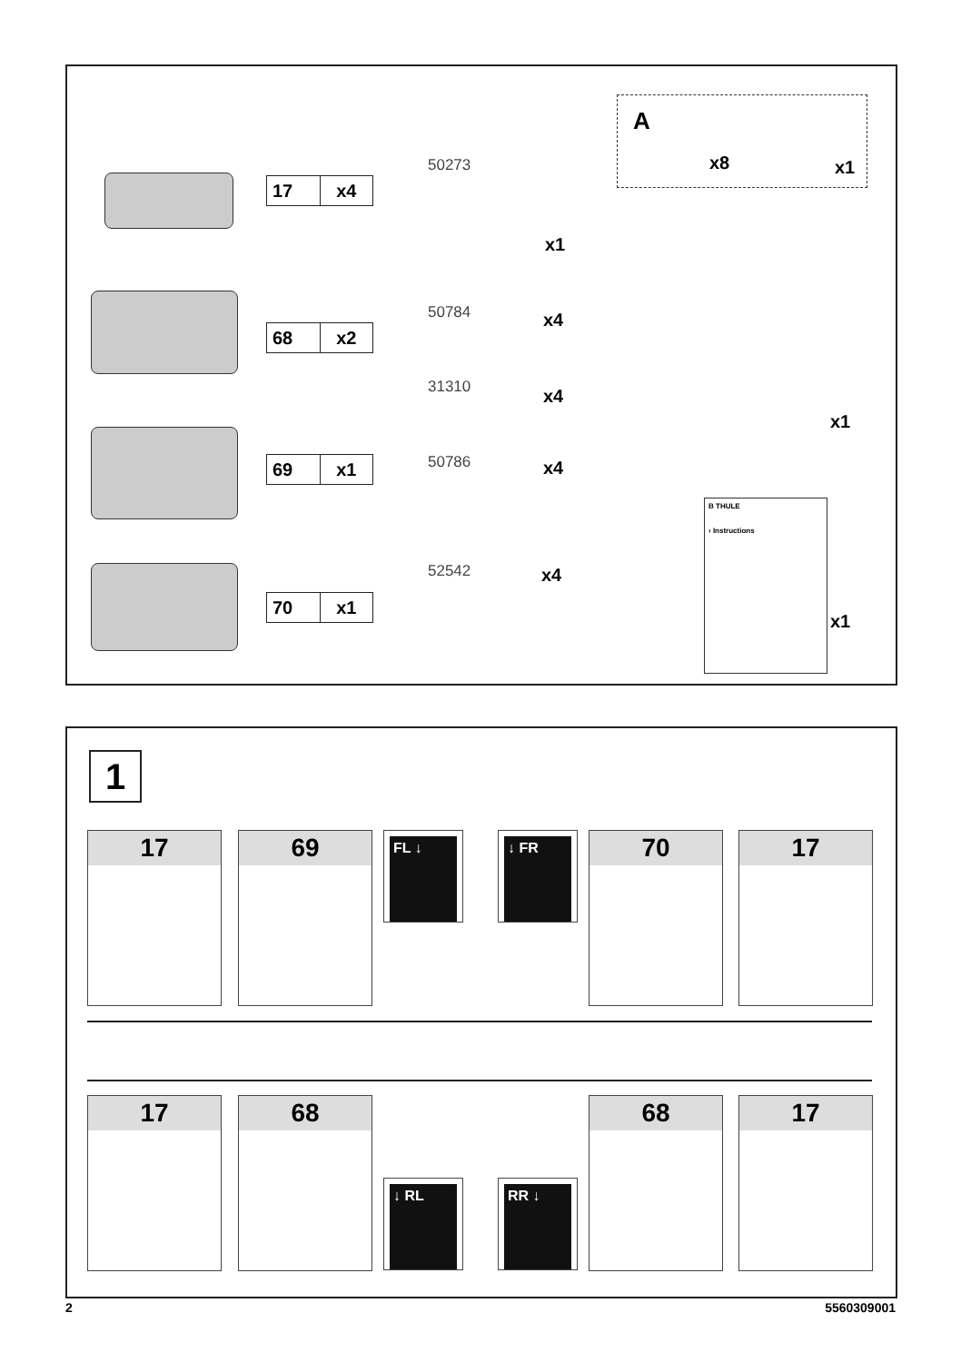17 x4
68 x2
69 x1
70 x1
50273
x1
50784 x4
31310 x4
50786 x4
52542 x4
A
x8 x1
x1
B THULE
› Instructions
x1
1
17 69 FL ↓ ↓ FR 70 17
17 68
↓ RL RR ↓
68 17
2 5560309001